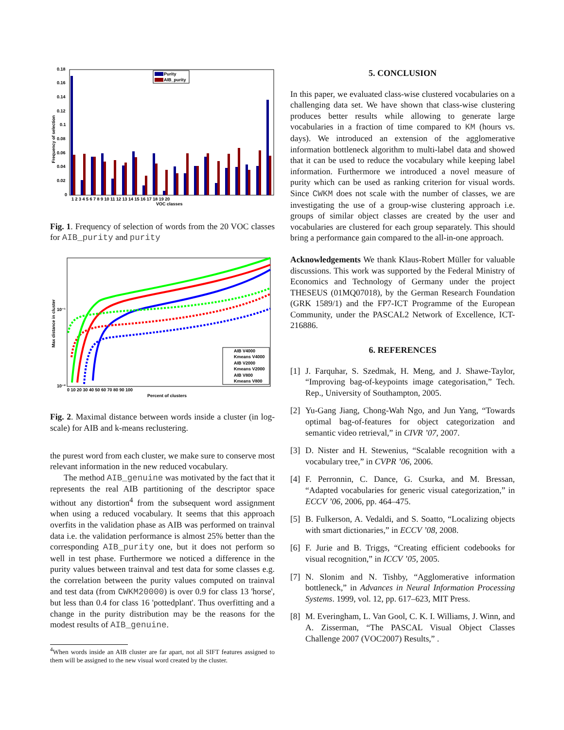Frequency of selection
0.18
0.16
0.14
0.12
0.1
0.08
0.06
0.04
0.02
0
Purity
AIB_purity
1 2 3 4 5 6 7 8 9 10 11 12 13 14 15 16 17 18 19 20
VOC classes
Fig. 1. Frequency of selection of words from the 20 VOC classes for AIB_purity and purity
Max distance in cluster
10⁻¹
10⁻²
AIB V4000
Kmeans V4000
AIB V2000
Kmeans V2000
AIB V800
Kmeans V800
0 10 20 30 40 50 60 70 80 90 100
Percent of clusters
Fig. 2. Maximal distance between words inside a cluster (in log-scale) for AIB and k-means reclustering.
the purest word from each cluster, we make sure to conserve most relevant information in the new reduced vocabulary.
The method AIB_genuine was motivated by the fact that it represents the real AIB partitioning of the descriptor space without any distortion<sup>4</sup> from the subsequent word assignment when using a reduced vocabulary. It seems that this approach overfits in the validation phase as AIB was performed on trainval data i.e. the validation performance is almost 25% better than the corresponding AIB_purity one, but it does not perform so well in test phase. Furthermore we noticed a difference in the purity values between trainval and test data for some classes e.g. the correlation between the purity values computed on trainval and test data (from CWKM20000) is over 0.9 for class 13 'horse', but less than 0.4 for class 16 'pottedplant'. Thus overfitting and a change in the purity distribution may be the reasons for the modest results of AIB_genuine.
<sup>4</sup> When words inside an AIB cluster are far apart, not all SIFT features assigned to them will be assigned to the new visual word created by the cluster.
5. CONCLUSION
In this paper, we evaluated class-wise clustered vocabularies on a challenging data set. We have shown that class-wise clustering produces better results while allowing to generate large vocabularies in a fraction of time compared to KM (hours vs. days). We introduced an extension of the agglomerative information bottleneck algorithm to multi-label data and showed that it can be used to reduce the vocabulary while keeping label information. Furthermore we introduced a novel measure of purity which can be used as ranking criterion for visual words. Since CWKM does not scale with the number of classes, we are investigating the use of a group-wise clustering approach i.e. groups of similar object classes are created by the user and vocabularies are clustered for each group separately. This should bring a performance gain compared to the all-in-one approach.
Acknowledgements We thank Klaus-Robert Müller for valuable discussions. This work was supported by the Federal Ministry of Economics and Technology of Germany under the project THESEUS (01MQ07018), by the German Research Foundation (GRK 1589/1) and the FP7-ICT Programme of the European Community, under the PASCAL2 Network of Excellence, ICT-216886.
6. REFERENCES
[1]
J. Farquhar, S. Szedmak, H. Meng, and J. Shawe-Taylor, “Improving bag-of-keypoints image categorisation,” Tech. Rep., University of Southampton, 2005.
[2]
Yu-Gang Jiang, Chong-Wah Ngo, and Jun Yang, “Towards optimal bag-of-features for object categorization and semantic video retrieval,” in CIVR ’07, 2007.
[3]
D. Nister and H. Stewenius, “Scalable recognition with a vocabulary tree,” in CVPR ’06, 2006.
[4]
F. Perronnin, C. Dance, G. Csurka, and M. Bressan, “Adapted vocabularies for generic visual categorization,” in ECCV ’06, 2006, pp. 464–475.
[5]
B. Fulkerson, A. Vedaldi, and S. Soatto, “Localizing objects with smart dictionaries,” in ECCV ’08, 2008.
[6]
F. Jurie and B. Triggs, “Creating efficient codebooks for visual recognition,” in ICCV ’05, 2005.
[7]
N. Slonim and N. Tishby, “Agglomerative information bottleneck,” in Advances in Neural Information Processing Systems. 1999, vol. 12, pp. 617–623, MIT Press.
[8]
M. Everingham, L. Van Gool, C. K. I. Williams, J. Winn, and A. Zisserman, “The PASCAL Visual Object Classes Challenge 2007 (VOC2007) Results,” .